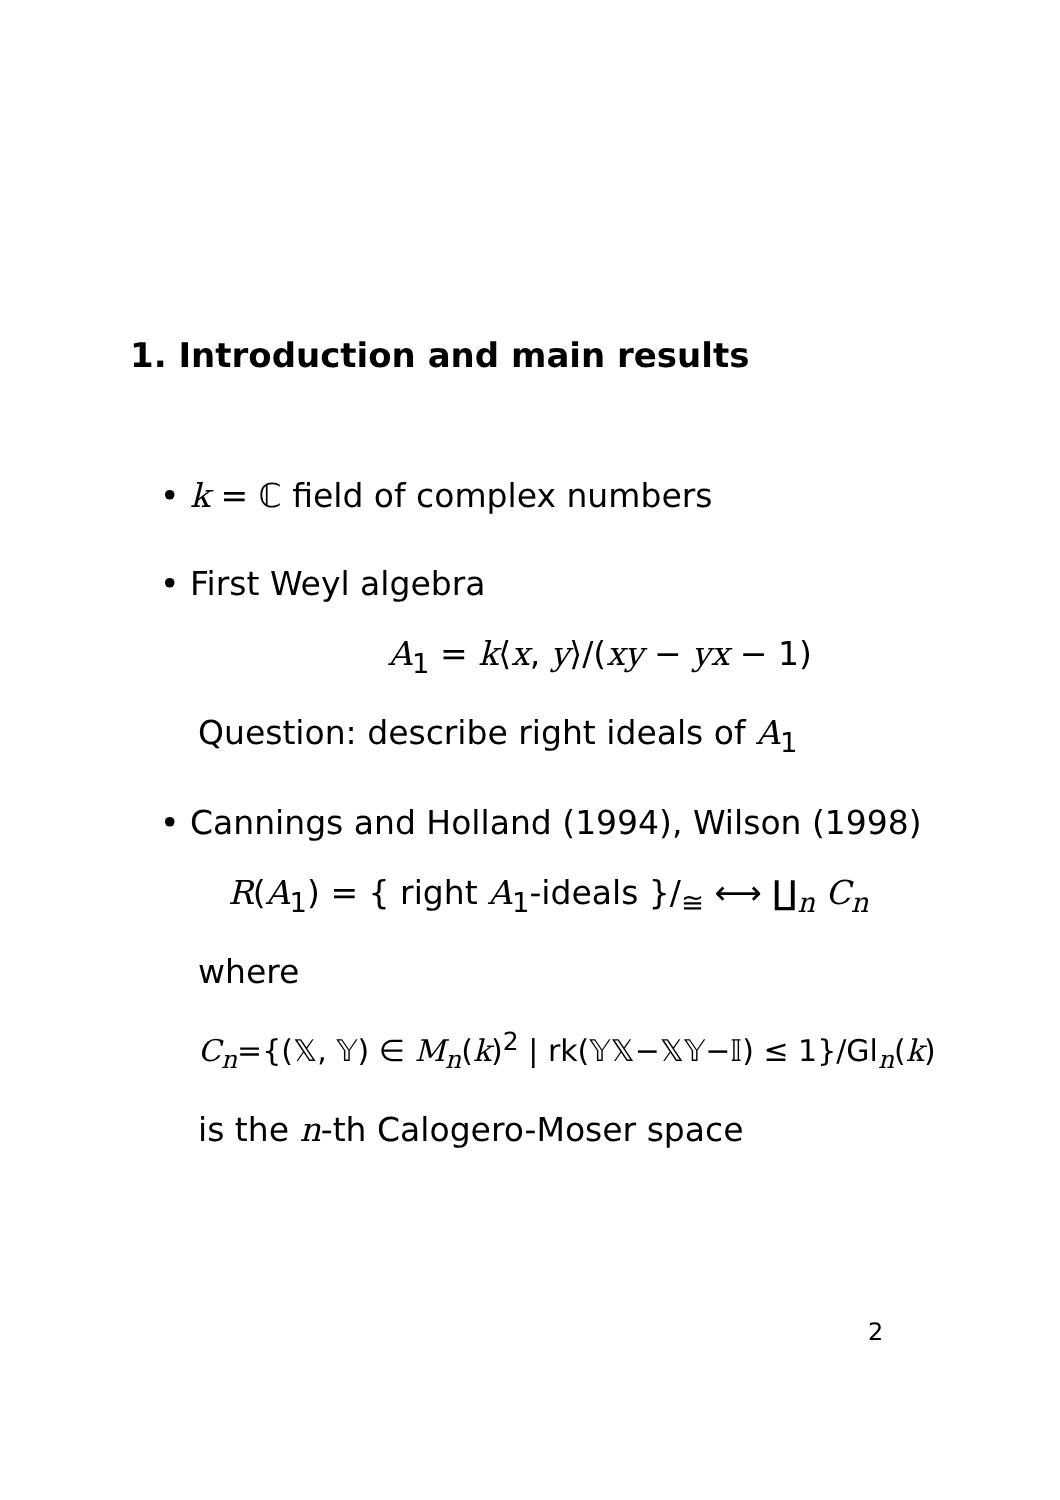1. Introduction and main results
• k = ℂ field of complex numbers
• First Weyl algebra
A<sub>1</sub> = k⟨x, y⟩/(xy − yx − 1)
Question: describe right ideals of A<sub>1</sub>
• Cannings and Holland (1994), Wilson (1998)
R(A<sub>1</sub>) = { right A<sub>1</sub>-ideals }/<sub>≅</sub> ⟷ ∐<sub>n</sub> C<sub>n</sub>
where
C<sub>n</sub>={(𝕏, 𝕐) ∈ M<sub>n</sub>(k)<sup>2</sup> | rk(𝕐𝕏−𝕏𝕐−𝕀) ≤ 1}/Gl<sub>n</sub>(k)
is the n-th Calogero-Moser space
2